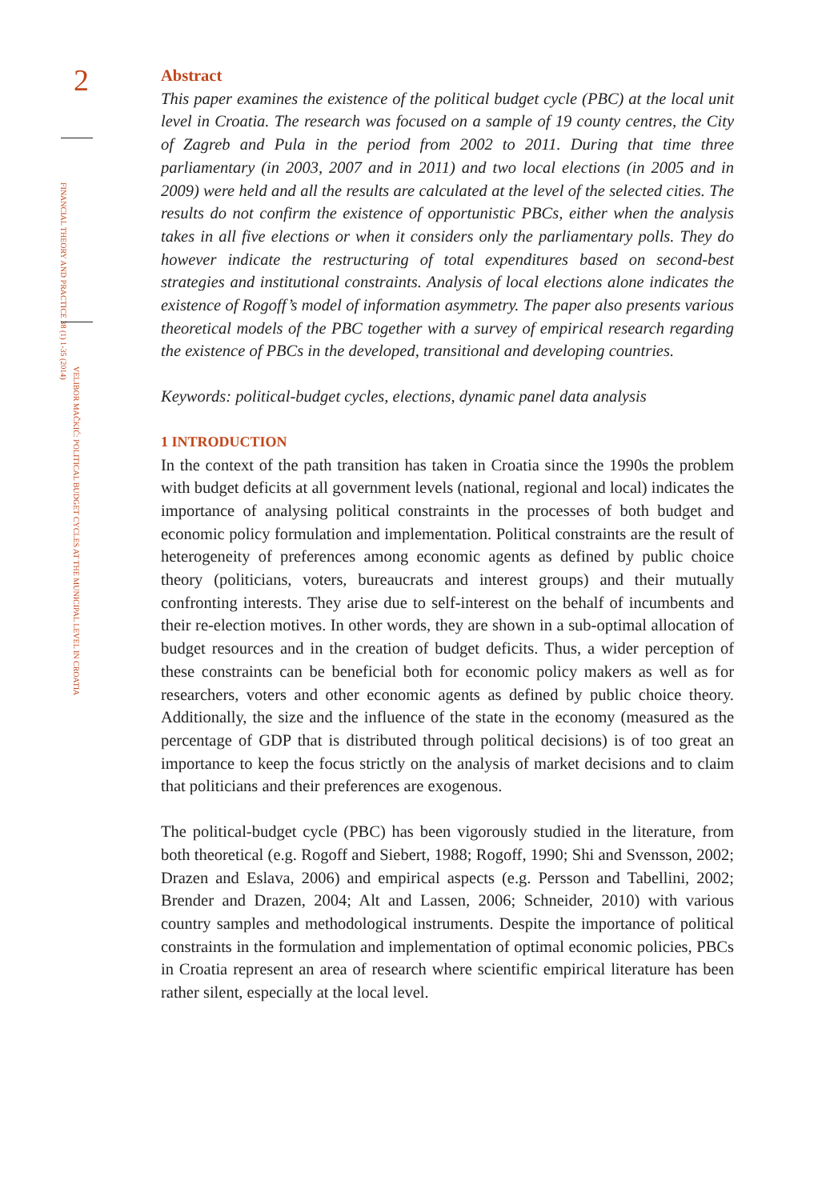2
FINANCIAL THEORY AND PRACTICE 38 (1) 1-35 (2014)
VELIBOR MAČKIĆ: POLITICAL BUDGET CYCLES AT THE MUNICIPAL LEVEL IN CROATIA
Abstract
This paper examines the existence of the political budget cycle (PBC) at the local unit level in Croatia. The research was focused on a sample of 19 county centres, the City of Zagreb and Pula in the period from 2002 to 2011. During that time three parliamentary (in 2003, 2007 and in 2011) and two local elections (in 2005 and in 2009) were held and all the results are calculated at the level of the selected cities. The results do not confirm the existence of opportunistic PBCs, either when the analysis takes in all five elections or when it considers only the parliamentary polls. They do however indicate the restructuring of total expenditures based on second-best strategies and institutional constraints. Analysis of local elections alone indicates the existence of Rogoff’s model of information asymmetry. The paper also presents various theoretical models of the PBC together with a survey of empirical research regarding the existence of PBCs in the developed, transitional and developing countries.
Keywords: political-budget cycles, elections, dynamic panel data analysis
1 INTRODUCTION
In the context of the path transition has taken in Croatia since the 1990s the problem with budget deficits at all government levels (national, regional and local) indicates the importance of analysing political constraints in the processes of both budget and economic policy formulation and implementation. Political constraints are the result of heterogeneity of preferences among economic agents as defined by public choice theory (politicians, voters, bureaucrats and interest groups) and their mutually confronting interests. They arise due to self-interest on the behalf of incumbents and their re-election motives. In other words, they are shown in a sub-optimal allocation of budget resources and in the creation of budget deficits. Thus, a wider perception of these constraints can be beneficial both for economic policy makers as well as for researchers, voters and other economic agents as defined by public choice theory. Additionally, the size and the influence of the state in the economy (measured as the percentage of GDP that is distributed through political decisions) is of too great an importance to keep the focus strictly on the analysis of market decisions and to claim that politicians and their preferences are exogenous.
The political-budget cycle (PBC) has been vigorously studied in the literature, from both theoretical (e.g. Rogoff and Siebert, 1988; Rogoff, 1990; Shi and Svensson, 2002; Drazen and Eslava, 2006) and empirical aspects (e.g. Persson and Tabellini, 2002; Brender and Drazen, 2004; Alt and Lassen, 2006; Schneider, 2010) with various country samples and methodological instruments. Despite the importance of political constraints in the formulation and implementation of optimal economic policies, PBCs in Croatia represent an area of research where scientific empirical literature has been rather silent, especially at the local level.